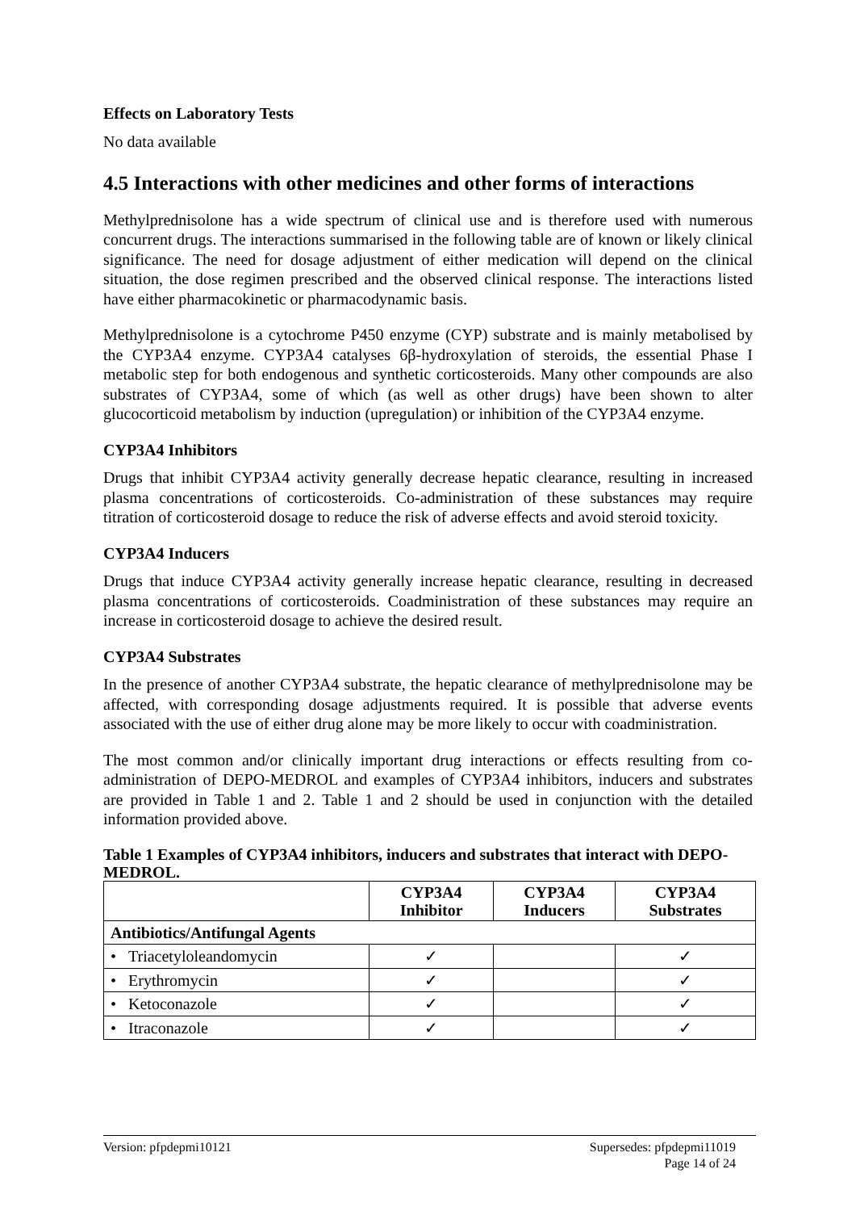Effects on Laboratory Tests
No data available
4.5 Interactions with other medicines and other forms of interactions
Methylprednisolone has a wide spectrum of clinical use and is therefore used with numerous concurrent drugs. The interactions summarised in the following table are of known or likely clinical significance. The need for dosage adjustment of either medication will depend on the clinical situation, the dose regimen prescribed and the observed clinical response. The interactions listed have either pharmacokinetic or pharmacodynamic basis.
Methylprednisolone is a cytochrome P450 enzyme (CYP) substrate and is mainly metabolised by the CYP3A4 enzyme. CYP3A4 catalyses 6β-hydroxylation of steroids, the essential Phase I metabolic step for both endogenous and synthetic corticosteroids. Many other compounds are also substrates of CYP3A4, some of which (as well as other drugs) have been shown to alter glucocorticoid metabolism by induction (upregulation) or inhibition of the CYP3A4 enzyme.
CYP3A4 Inhibitors
Drugs that inhibit CYP3A4 activity generally decrease hepatic clearance, resulting in increased plasma concentrations of corticosteroids. Co-administration of these substances may require titration of corticosteroid dosage to reduce the risk of adverse effects and avoid steroid toxicity.
CYP3A4 Inducers
Drugs that induce CYP3A4 activity generally increase hepatic clearance, resulting in decreased plasma concentrations of corticosteroids. Coadministration of these substances may require an increase in corticosteroid dosage to achieve the desired result.
CYP3A4 Substrates
In the presence of another CYP3A4 substrate, the hepatic clearance of methylprednisolone may be affected, with corresponding dosage adjustments required. It is possible that adverse events associated with the use of either drug alone may be more likely to occur with coadministration.
The most common and/or clinically important drug interactions or effects resulting from co-administration of DEPO-MEDROL and examples of CYP3A4 inhibitors, inducers and substrates are provided in Table 1 and 2. Table 1 and 2 should be used in conjunction with the detailed information provided above.
Table 1 Examples of CYP3A4 inhibitors, inducers and substrates that interact with DEPO-MEDROL.
| | CYP3A4 Inhibitor | CYP3A4 Inducers | CYP3A4 Substrates |
| --- | --- | --- | --- |
| Antibiotics/Antifungal Agents | | | |
| • Triacetyloleandomycin | ✓ | | ✓ |
| • Erythromycin | ✓ | | ✓ |
| • Ketoconazole | ✓ | | ✓ |
| • Itraconazole | ✓ | | ✓ |
Version: pfpdepmi10121 Supersedes: pfpdepmi11019
Page 14 of 24